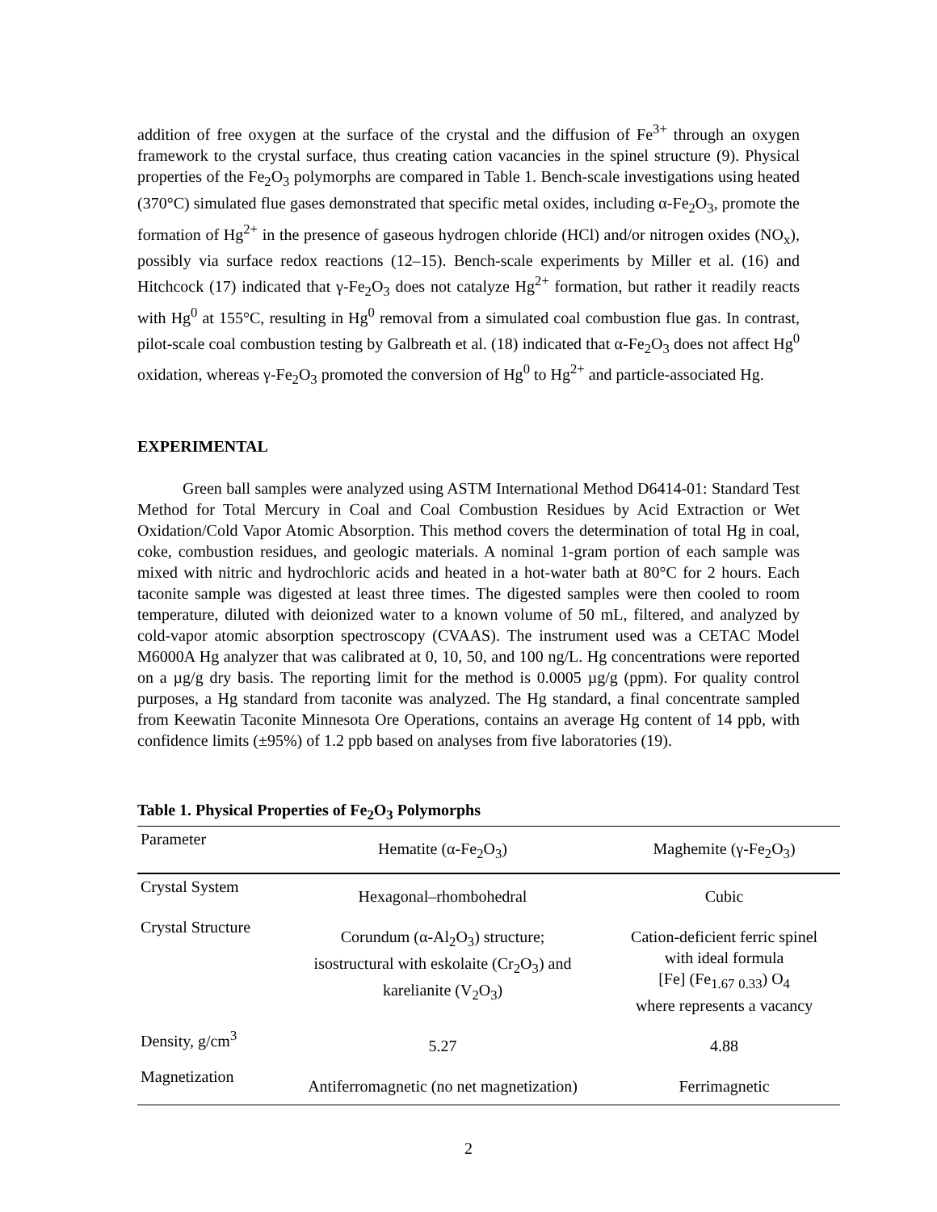addition of free oxygen at the surface of the crystal and the diffusion of Fe<sup>3+</sup> through an oxygen framework to the crystal surface, thus creating cation vacancies in the spinel structure (9). Physical properties of the Fe<sub>2</sub>O<sub>3</sub> polymorphs are compared in Table 1. Bench-scale investigations using heated (370°C) simulated flue gases demonstrated that specific metal oxides, including α-Fe<sub>2</sub>O<sub>3</sub>, promote the formation of Hg<sup>2+</sup> in the presence of gaseous hydrogen chloride (HCl) and/or nitrogen oxides (NO<sub>x</sub>), possibly via surface redox reactions (12–15). Bench-scale experiments by Miller et al. (16) and Hitchcock (17) indicated that γ-Fe<sub>2</sub>O<sub>3</sub> does not catalyze Hg<sup>2+</sup> formation, but rather it readily reacts with Hg<sup>0</sup> at 155°C, resulting in Hg<sup>0</sup> removal from a simulated coal combustion flue gas. In contrast, pilot-scale coal combustion testing by Galbreath et al. (18) indicated that α-Fe<sub>2</sub>O<sub>3</sub> does not affect Hg<sup>0</sup> oxidation, whereas γ-Fe<sub>2</sub>O<sub>3</sub> promoted the conversion of Hg<sup>0</sup> to Hg<sup>2+</sup> and particle-associated Hg.
EXPERIMENTAL
Green ball samples were analyzed using ASTM International Method D6414-01: Standard Test Method for Total Mercury in Coal and Coal Combustion Residues by Acid Extraction or Wet Oxidation/Cold Vapor Atomic Absorption. This method covers the determination of total Hg in coal, coke, combustion residues, and geologic materials. A nominal 1-gram portion of each sample was mixed with nitric and hydrochloric acids and heated in a hot-water bath at 80°C for 2 hours. Each taconite sample was digested at least three times. The digested samples were then cooled to room temperature, diluted with deionized water to a known volume of 50 mL, filtered, and analyzed by cold-vapor atomic absorption spectroscopy (CVAAS). The instrument used was a CETAC Model M6000A Hg analyzer that was calibrated at 0, 10, 50, and 100 ng/L. Hg concentrations were reported on a µg/g dry basis. The reporting limit for the method is 0.0005 µg/g (ppm). For quality control purposes, a Hg standard from taconite was analyzed. The Hg standard, a final concentrate sampled from Keewatin Taconite Minnesota Ore Operations, contains an average Hg content of 14 ppb, with confidence limits (±95%) of 1.2 ppb based on analyses from five laboratories (19).
Table 1. Physical Properties of Fe<sub>2</sub>O<sub>3</sub> Polymorphs
| Parameter | Hematite (α-Fe<sub>2</sub>O<sub>3</sub>) | Maghemite (γ-Fe<sub>2</sub>O<sub>3</sub>) |
| Crystal System | Hexagonal–rhombohedral | Cubic |
| Crystal Structure | Corundum (α-Al<sub>2</sub>O<sub>3</sub>) structure; isostructural with eskolaite (Cr<sub>2</sub>O<sub>3</sub>) and karelianite (V<sub>2</sub>O<sub>3</sub>) | Cation-deficient ferric spinel with ideal formula [Fe] (Fe<sub>1.67</sub> <sub>0.33</sub>) O<sub>4</sub> where represents a vacancy |
| Density, g/cm<sup>3</sup> | 5.27 | 4.88 |
| Magnetization | Antiferromagnetic (no net magnetization) | Ferrimagnetic |
2